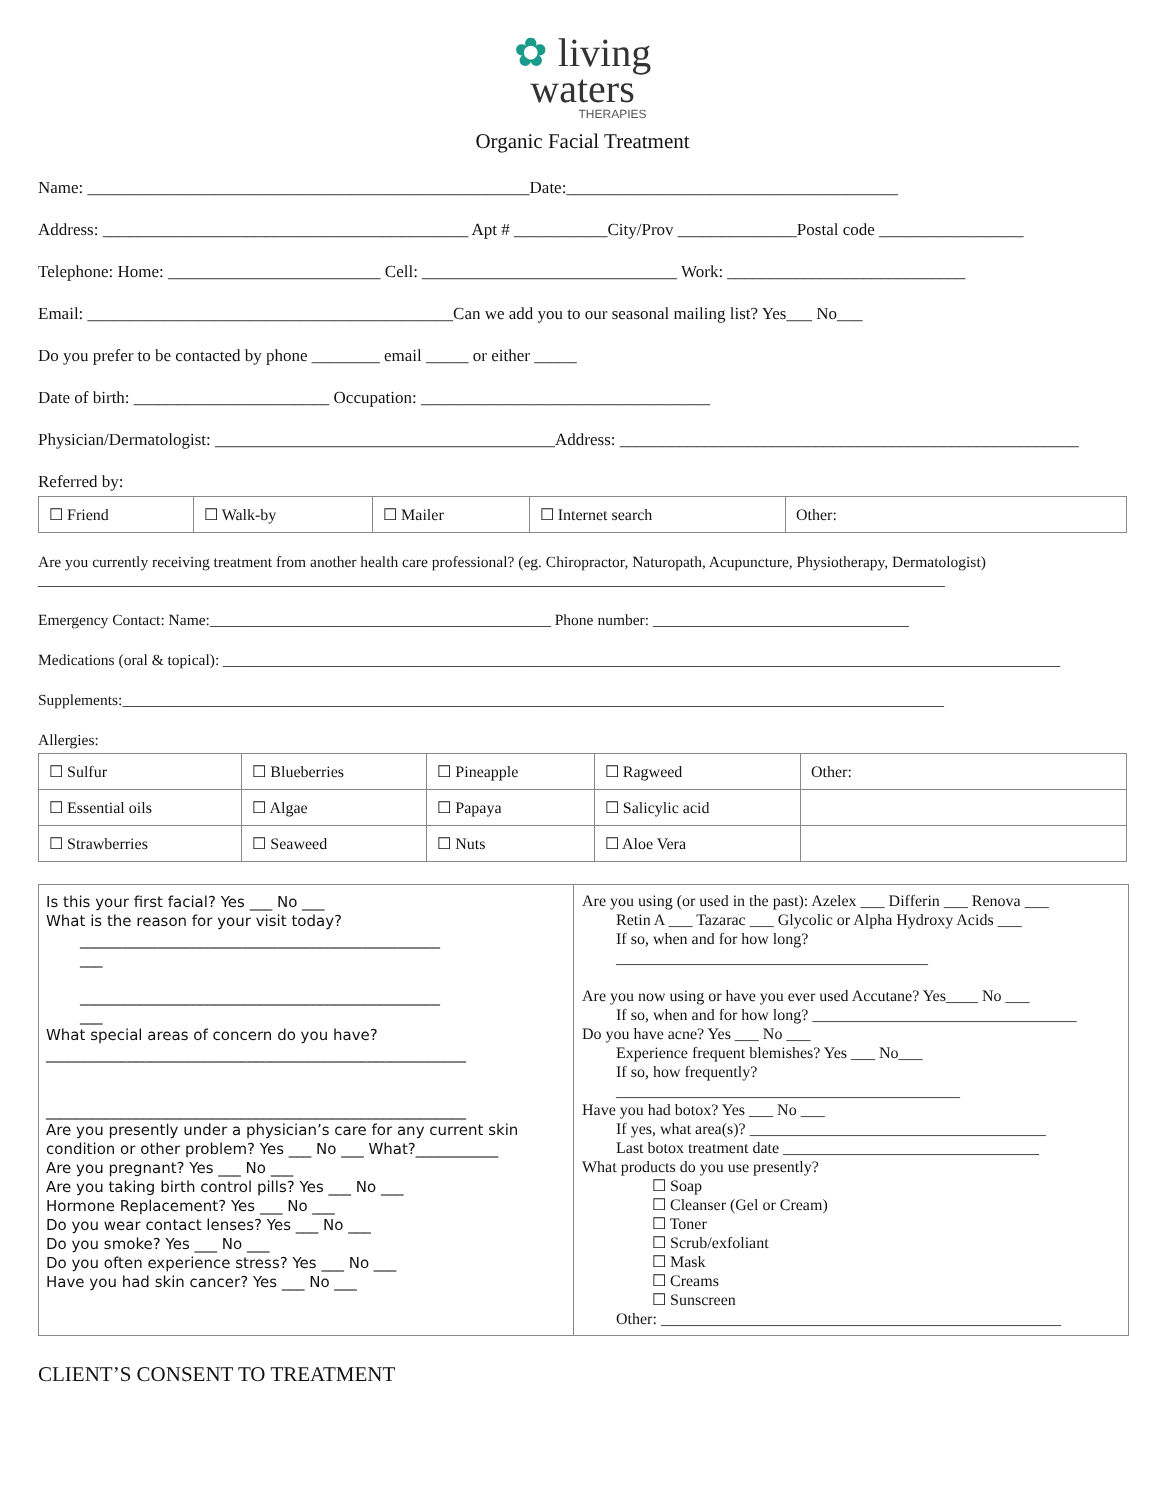✿ living
waters
THERAPIES
Organic Facial Treatment
Name: ____________________________________________________Date:_______________________________________
Address: ___________________________________________ Apt # ___________City/Prov ______________Postal code _________________
Telephone: Home: _________________________ Cell: ______________________________ Work: ____________________________
Email: ___________________________________________Can we add you to our seasonal mailing list? Yes___ No___
Do you prefer to be contacted by phone ________ email _____ or either _____
Date of birth: _______________________ Occupation: __________________________________
Physician/Dermatologist: ________________________________________Address: ______________________________________________________
Referred by:
| ☐ Friend | ☐ Walk-by | ☐ Mailer | ☐ Internet search | Other: |
Are you currently receiving treatment from another health care professional? (eg. Chiropractor, Naturopath, Acupuncture, Physiotherapy, Dermatologist)
_____________________________________________________________________________________________________________________
Emergency Contact: Name:____________________________________________ Phone number: _________________________________
Medications (oral & topical): ____________________________________________________________________________________________________________
Supplements:__________________________________________________________________________________________________________
Allergies:
| ☐ Sulfur | ☐ Blueberries | ☐ Pineapple | ☐ Ragweed | Other: |
| ☐ Essential oils | ☐ Algae | ☐ Papaya | ☐ Salicylic acid | |
| ☐ Strawberries | ☐ Seaweed | ☐ Nuts | ☐ Aloe Vera | |
Is this your first facial? Yes ___ No ___
What is the reason for your visit today?
________________________________________________
___
________________________________________________
___
What special areas of concern do you have?
________________________________________________________
________________________________________________________
Are you presently under a physician’s care for any current skin condition or other problem? Yes ___ No ___ What?___________
Are you pregnant? Yes ___ No ___
Are you taking birth control pills? Yes ___ No ___
Hormone Replacement? Yes ___ No ___
Do you wear contact lenses? Yes ___ No ___
Do you smoke? Yes ___ No ___
Do you often experience stress? Yes ___ No ___
Have you had skin cancer? Yes ___ No ___
Are you using (or used in the past): Azelex ___ Differin ___ Renova ___
Retin A ___ Tazarac ___ Glycolic or Alpha Hydroxy Acids ___
If so, when and for how long?
_______________________________________
Are you now using or have you ever used Accutane? Yes____ No ___
If so, when and for how long? _________________________________
Do you have acne? Yes ___ No ___
Experience frequent blemishes? Yes ___ No___
If so, how frequently?
___________________________________________
Have you had botox? Yes ___ No ___
If yes, what area(s)? _____________________________________
Last botox treatment date ________________________________
What products do you use presently?
☐ Soap
☐ Cleanser (Gel or Cream)
☐ Toner
☐ Scrub/exfoliant
☐ Mask
☐ Creams
☐ Sunscreen
Other: __________________________________________________
CLIENT’S CONSENT TO TREATMENT